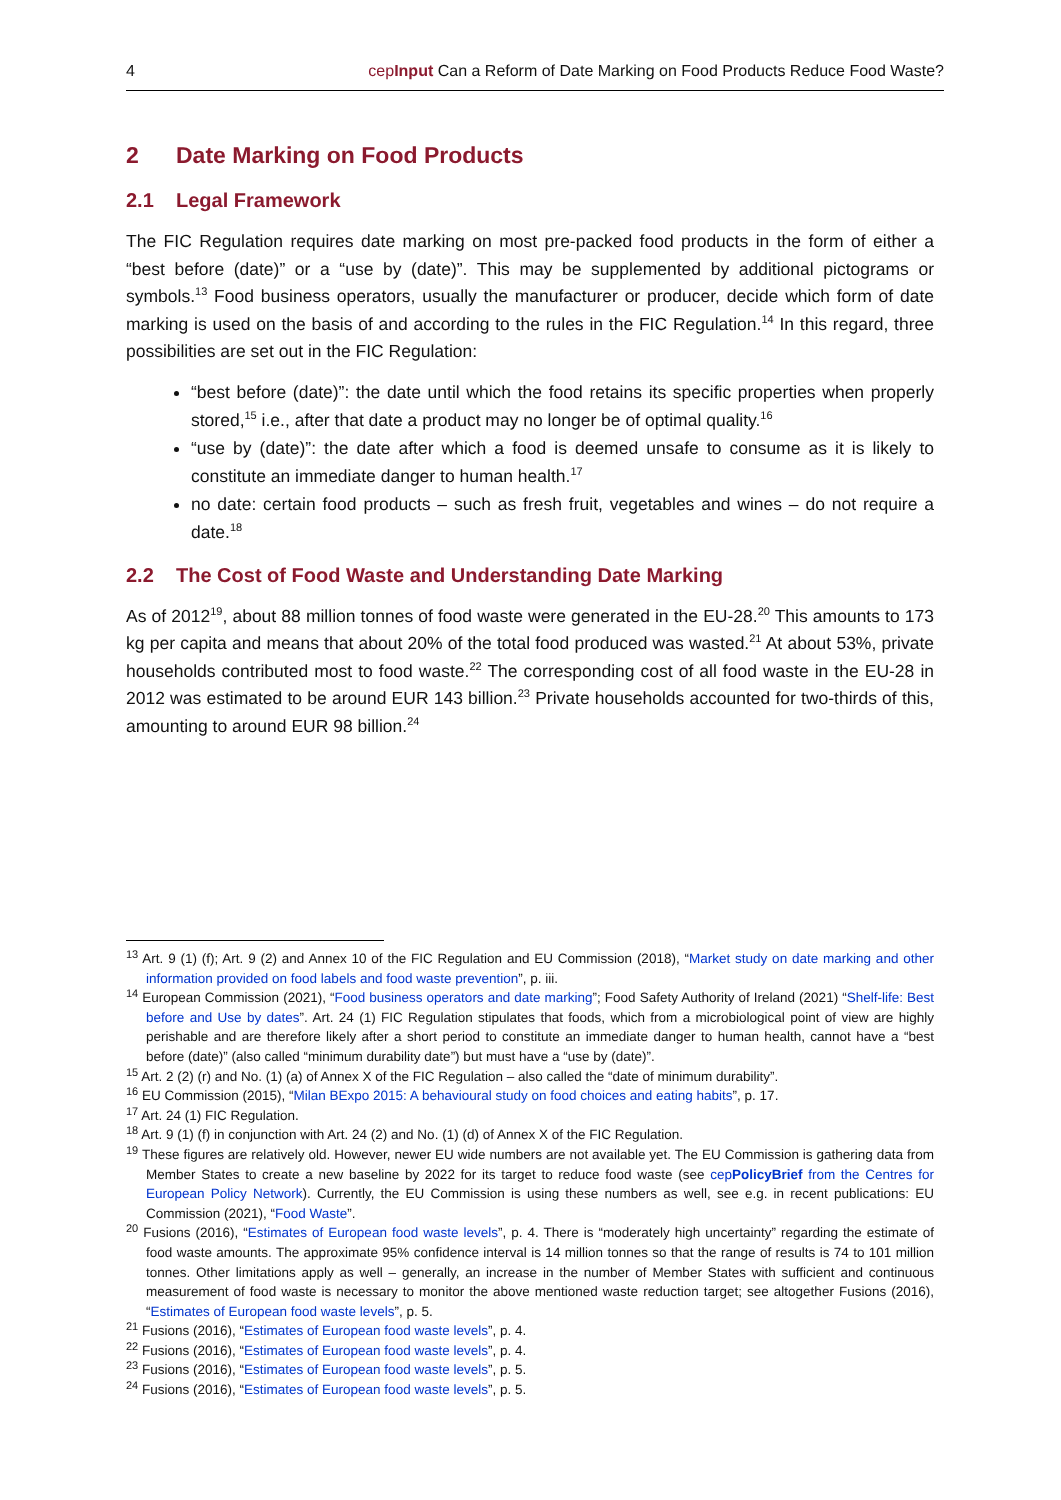4 cepInput Can a Reform of Date Marking on Food Products Reduce Food Waste?
2 Date Marking on Food Products
2.1 Legal Framework
The FIC Regulation requires date marking on most pre-packed food products in the form of either a “best before (date)” or a “use by (date)”. This may be supplemented by additional pictograms or symbols.<sup>13</sup> Food business operators, usually the manufacturer or producer, decide which form of date marking is used on the basis of and according to the rules in the FIC Regulation.<sup>14</sup> In this regard, three possibilities are set out in the FIC Regulation:
“best before (date)”: the date until which the food retains its specific properties when properly stored,<sup>15</sup> i.e., after that date a product may no longer be of optimal quality.<sup>16</sup>
“use by (date)”: the date after which a food is deemed unsafe to consume as it is likely to constitute an immediate danger to human health.<sup>17</sup>
no date: certain food products – such as fresh fruit, vegetables and wines – do not require a date.<sup>18</sup>
2.2 The Cost of Food Waste and Understanding Date Marking
As of 2012<sup>19</sup>, about 88 million tonnes of food waste were generated in the EU-28.<sup>20</sup> This amounts to 173 kg per capita and means that about 20% of the total food produced was wasted.<sup>21</sup> At about 53%, private households contributed most to food waste.<sup>22</sup> The corresponding cost of all food waste in the EU-28 in 2012 was estimated to be around EUR 143 billion.<sup>23</sup> Private households accounted for two-thirds of this, amounting to around EUR 98 billion.<sup>24</sup>
<sup>13</sup> Art. 9 (1) (f); Art. 9 (2) and Annex 10 of the FIC Regulation and EU Commission (2018), “Market study on date marking and other information provided on food labels and food waste prevention”, p. iii.
<sup>14</sup> European Commission (2021), “Food business operators and date marking”; Food Safety Authority of Ireland (2021) “Shelf-life: Best before and Use by dates”. Art. 24 (1) FIC Regulation stipulates that foods, which from a microbiological point of view are highly perishable and are therefore likely after a short period to constitute an immediate danger to human health, cannot have a “best before (date)” (also called “minimum durability date”) but must have a “use by (date)”.
<sup>15</sup> Art. 2 (2) (r) and No. (1) (a) of Annex X of the FIC Regulation – also called the “date of minimum durability”.
<sup>16</sup> EU Commission (2015), “Milan BExpo 2015: A behavioural study on food choices and eating habits”, p. 17.
<sup>17</sup> Art. 24 (1) FIC Regulation.
<sup>18</sup> Art. 9 (1) (f) in conjunction with Art. 24 (2) and No. (1) (d) of Annex X of the FIC Regulation.
<sup>19</sup> These figures are relatively old. However, newer EU wide numbers are not available yet. The EU Commission is gathering data from Member States to create a new baseline by 2022 for its target to reduce food waste (see cepPolicyBrief from the Centres for European Policy Network). Currently, the EU Commission is using these numbers as well, see e.g. in recent publications: EU Commission (2021), “Food Waste”.
<sup>20</sup> Fusions (2016), “Estimates of European food waste levels”, p. 4. There is “moderately high uncertainty” regarding the estimate of food waste amounts. The approximate 95% confidence interval is 14 million tonnes so that the range of results is 74 to 101 million tonnes. Other limitations apply as well – generally, an increase in the number of Member States with sufficient and continuous measurement of food waste is necessary to monitor the above mentioned waste reduction target; see altogether Fusions (2016), “Estimates of European food waste levels”, p. 5.
<sup>21</sup> Fusions (2016), “Estimates of European food waste levels”, p. 4.
<sup>22</sup> Fusions (2016), “Estimates of European food waste levels”, p. 4.
<sup>23</sup> Fusions (2016), “Estimates of European food waste levels”, p. 5.
<sup>24</sup> Fusions (2016), “Estimates of European food waste levels”, p. 5.